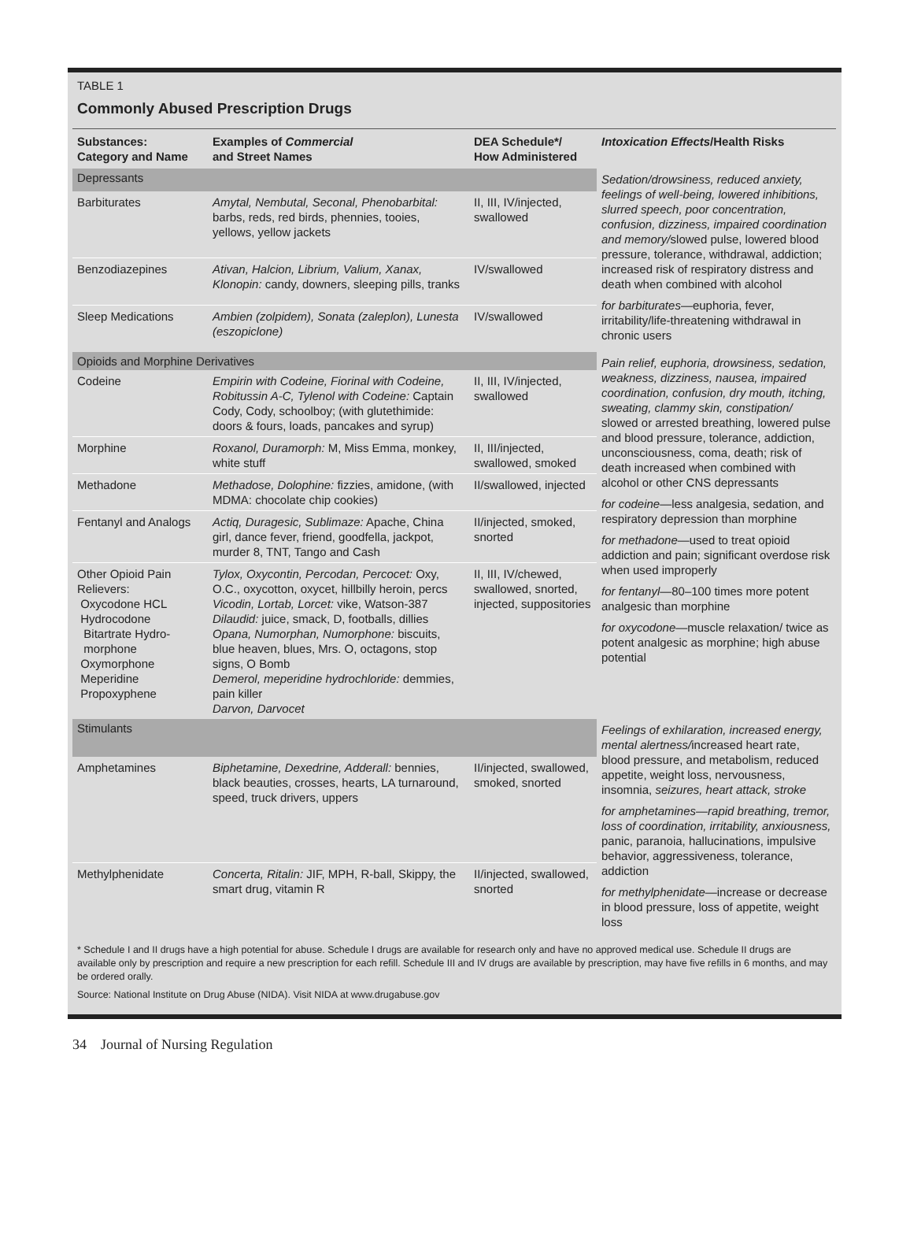TABLE 1
Commonly Abused Prescription Drugs
| Substances: Category and Name | Examples of Commercial and Street Names | DEA Schedule*/ How Administered | Intoxication Effects /Health Risks |
| --- | --- | --- | --- |
| Depressants | | | Sedation/drowsiness, reduced anxiety, feelings of well-being, lowered inhibitions, slurred speech, poor concentration, confusion, dizziness, impaired coordination and memory/ slowed pulse, lowered blood pressure, tolerance, withdrawal, addiction; increased risk of respiratory distress and death when combined with alcohol for barbiturates —euphoria, fever, irritability/life-threatening withdrawal in chronic users |
| Barbiturates | Amytal, Nembutal, Seconal, Phenobarbital: barbs, reds, red birds, phennies, tooies, yellows, yellow jackets | II, III, IV/injected, swallowed | |
| Benzodiazepines | Ativan, Halcion, Librium, Valium, Xanax, Klonopin: candy, downers, sleeping pills, tranks | IV/swallowed | |
| Sleep Medications | Ambien (zolpidem), Sonata (zaleplon), Lunesta (eszopiclone) | IV/swallowed | |
| Opioids and Morphine Derivatives | | | Pain relief, euphoria, drowsiness, sedation, weakness, dizziness, nausea, impaired coordination, confusion, dry mouth, itching, sweating, clammy skin, constipation/ slowed or arrested breathing, lowered pulse and blood pressure, tolerance, addiction, unconsciousness, coma, death; risk of death increased when combined with alcohol or other CNS depressants for codeine —less analgesia, sedation, and respiratory depression than morphine for methadone —used to treat opioid addiction and pain; significant overdose risk when used improperly for fentanyl —80–100 times more potent analgesic than morphine for oxycodone —muscle relaxation/ twice as potent analgesic as morphine; high abuse potential |
| Codeine | Empirin with Codeine, Fiorinal with Codeine, Robitussin A-C, Tylenol with Codeine: Captain Cody, Cody, schoolboy; (with glutethimide: doors & fours, loads, pancakes and syrup) | II, III, IV/injected, swallowed | |
| Morphine | Roxanol, Duramorph: M, Miss Emma, monkey, white stuff | II, III/injected, swallowed, smoked | |
| Methadone | Methadose, Dolophine: fizzies, amidone, (with MDMA: chocolate chip cookies) | II/swallowed, injected | |
| Fentanyl and Analogs | Actiq, Duragesic, Sublimaze: Apache, China girl, dance fever, friend, goodfella, jackpot, murder 8, TNT, Tango and Cash | II/injected, smoked, snorted | |
| Other Opioid Pain Relievers: Oxycodone HCL Hydrocodone Bitartrate Hydro- morphone Oxymorphone Meperidine Propoxyphene | Tylox, Oxycontin, Percodan, Percocet: Oxy, O.C., oxycotton, oxycet, hillbilly heroin, percs Vicodin, Lortab, Lorcet: vike, Watson-387 Dilaudid: juice, smack, D, footballs, dillies Opana, Numorphan, Numorphone: biscuits, blue heaven, blues, Mrs. O, octagons, stop signs, O Bomb Demerol, meperidine hydrochloride: demmies, pain killer Darvon, Darvocet | II, III, IV/chewed, swallowed, snorted, injected, suppositories | |
| Stimulants | | | Feelings of exhilaration, increased energy, mental alertness/ increased heart rate, blood pressure, and metabolism, reduced appetite, weight loss, nervousness, insomnia, seizures, heart attack, stroke for amphetamines—rapid breathing, tremor, loss of coordination, irritability, anxiousness, panic, paranoia, hallucinations, impulsive behavior, aggressiveness, tolerance, addiction for methylphenidate —increase or decrease in blood pressure, loss of appetite, weight loss |
| Amphetamines | Biphetamine, Dexedrine, Adderall: bennies, black beauties, crosses, hearts, LA turnaround, speed, truck drivers, uppers | II/injected, swallowed, smoked, snorted | |
| Methylphenidate | Concerta, Ritalin: JIF, MPH, R-ball, Skippy, the smart drug, vitamin R | II/injected, swallowed, snorted | |
* Schedule I and II drugs have a high potential for abuse. Schedule I drugs are available for research only and have no approved medical use. Schedule II drugs are available only by prescription and require a new prescription for each refill. Schedule III and IV drugs are available by prescription, may have five refills in 6 months, and may be ordered orally.
Source: National Institute on Drug Abuse (NIDA). Visit NIDA at www.drugabuse.gov
34 Journal of Nursing Regulation